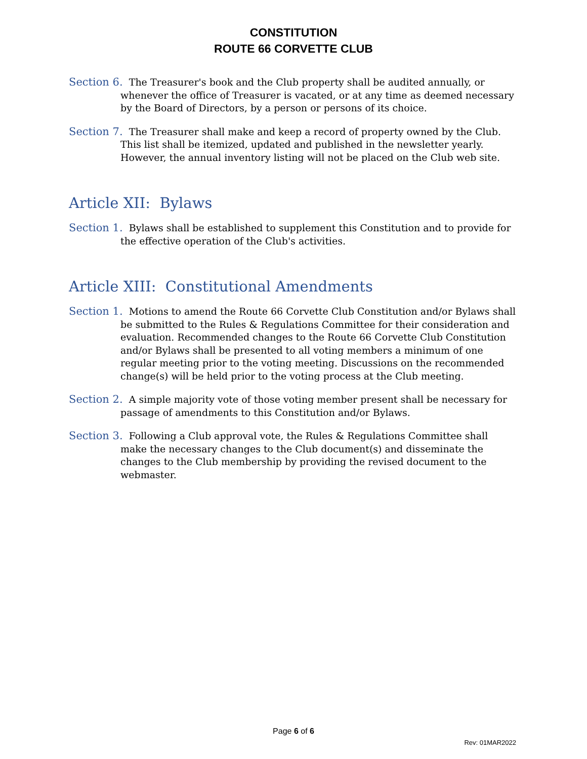CONSTITUTION
ROUTE 66 CORVETTE CLUB
Section 6. The Treasurer's book and the Club property shall be audited annually, or whenever the office of Treasurer is vacated, or at any time as deemed necessary by the Board of Directors, by a person or persons of its choice.
Section 7. The Treasurer shall make and keep a record of property owned by the Club. This list shall be itemized, updated and published in the newsletter yearly. However, the annual inventory listing will not be placed on the Club web site.
Article XII: Bylaws
Section 1. Bylaws shall be established to supplement this Constitution and to provide for the effective operation of the Club's activities.
Article XIII: Constitutional Amendments
Section 1. Motions to amend the Route 66 Corvette Club Constitution and/or Bylaws shall be submitted to the Rules & Regulations Committee for their consideration and evaluation. Recommended changes to the Route 66 Corvette Club Constitution and/or Bylaws shall be presented to all voting members a minimum of one regular meeting prior to the voting meeting. Discussions on the recommended change(s) will be held prior to the voting process at the Club meeting.
Section 2. A simple majority vote of those voting member present shall be necessary for passage of amendments to this Constitution and/or Bylaws.
Section 3. Following a Club approval vote, the Rules & Regulations Committee shall make the necessary changes to the Club document(s) and disseminate the changes to the Club membership by providing the revised document to the webmaster.
Page 6 of 6
Rev: 01MAR2022